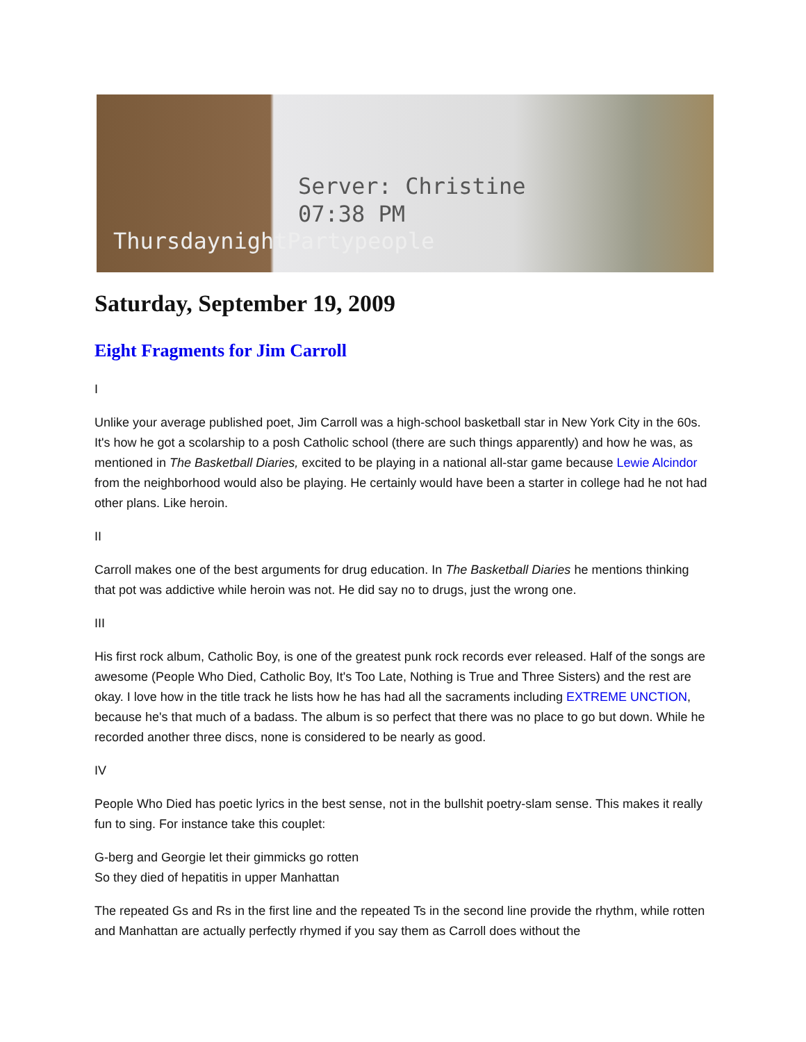Server: Christine
07:38 PM
ThursdaynightPartypeople
Saturday, September 19, 2009
Eight Fragments for Jim Carroll
I
Unlike your average published poet, Jim Carroll was a high-school basketball star in New York City in the 60s. It's how he got a scolarship to a posh Catholic school (there are such things apparently) and how he was, as mentioned in The Basketball Diaries, excited to be playing in a national all-star game because Lewie Alcindor from the neighborhood would also be playing. He certainly would have been a starter in college had he not had other plans. Like heroin.
II
Carroll makes one of the best arguments for drug education. In The Basketball Diaries he mentions thinking that pot was addictive while heroin was not. He did say no to drugs, just the wrong one.
III
His first rock album, Catholic Boy, is one of the greatest punk rock records ever released. Half of the songs are awesome (People Who Died, Catholic Boy, It's Too Late, Nothing is True and Three Sisters) and the rest are okay. I love how in the title track he lists how he has had all the sacraments including EXTREME UNCTION, because he's that much of a badass. The album is so perfect that there was no place to go but down. While he recorded another three discs, none is considered to be nearly as good.
IV
People Who Died has poetic lyrics in the best sense, not in the bullshit poetry-slam sense. This makes it really fun to sing. For instance take this couplet:
G-berg and Georgie let their gimmicks go rotten
So they died of hepatitis in upper Manhattan
The repeated Gs and Rs in the first line and the repeated Ts in the second line provide the rhythm, while rotten and Manhattan are actually perfectly rhymed if you say them as Carroll does without the